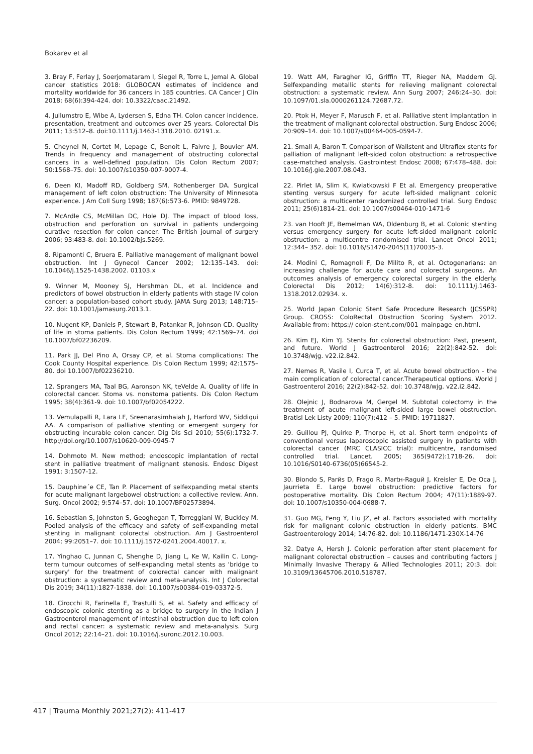Bokarev et al
3. Bray F, Ferlay J, Soerjomataram I, Siegel R, Torre L, Jemal A. Global cancer statistics 2018: GLOBOCAN estimates of incidence and mortality worldwide for 36 cancers in 185 countries. CA Cancer J Clin 2018; 68(6):394-424. doi: 10.3322/caac.21492.
4. Jullumstro E, Wibe A, Lydersen S, Edna TH. Colon cancer incidence, presentation, treatment and outcomes over 25 years. Colorectal Dis 2011; 13:512–8. doi:10.1111/j.1463-1318.2010. 02191.x.
5. Cheynel N, Cortet M, Lepage C, Benoit L, Faivre J, Bouvier AM. Trends in frequency and management of obstructing colorectal cancers in a well-defined population. Dis Colon Rectum 2007; 50:1568–75. doi: 10.1007/s10350-007-9007-4.
6. Deen KI, Madoff RD, Goldberg SM, Rothenberger DA. Surgical management of left colon obstruction: The University of Minnesota experience. J Am Coll Surg 1998; 187(6):573-6. PMID: 9849728.
7. McArdle CS, McMillan DC, Hole DJ. The impact of blood loss, obstruction and perforation on survival in patients undergoing curative resection for colon cancer. The British journal of surgery 2006; 93:483-8. doi: 10.1002/bjs.5269.
8. Ripamonti C, Bruera E. Palliative management of malignant bowel obstruction. Int J Gynecol Cancer 2002; 12:135–143. doi: 10.1046/j.1525-1438.2002. 01103.x
9. Winner M, Mooney SJ, Hershman DL, et al. Incidence and predictors of bowel obstruction in elderly patients with stage IV colon cancer: a population-based cohort study. JAMA Surg 2013; 148:715–22. doi: 10.1001/jamasurg.2013.1.
10. Nugent KP, Daniels P, Stewart B, Patankar R, Johnson CD. Quality of life in stoma patients. Dis Colon Rectum 1999; 42:1569–74. doi 10.1007/bf02236209.
11. Park JJ, Del Pino A, Orsay CP, et al. Stoma complications: The Cook County Hospital experience. Dis Colon Rectum 1999; 42:1575–80. doi 10.1007/bf02236210.
12. Sprangers MA, Taal BG, Aaronson NK, teVelde A. Quality of life in colorectal cancer. Stoma vs. nonstoma patients. Dis Colon Rectum 1995; 38(4):361-9. doi: 10.1007/bf02054222.
13. Vemulapalli R, Lara LF, Sreenarasimhaiah J, Harford WV, Siddiqui AA. A comparison of palliative stenting or emergent surgery for obstructing incurable colon cancer. Dig Dis Sci 2010; 55(6):1732-7. http://doi.org/10.1007/s10620-009-0945-7
14. Dohmoto M. New method; endoscopic implantation of rectal stent in palliative treatment of malignant stenosis. Endosc Digest 1991; 3:1507-12.
15. Dauphine´e CE, Tan P. Placement of selfexpanding metal stents for acute malignant largebowel obstruction: a collective review. Ann. Surg. Oncol 2002; 9:574–57. doi: 10.1007/BF02573894.
16. Sebastian S, Johnston S, Geoghegan T, Torreggiani W, Buckley M. Pooled analysis of the efficacy and safety of self-expanding metal stenting in malignant colorectal obstruction. Am J Gastroenterol 2004; 99:2051–7. doi: 10.1111/j.1572-0241.2004.40017. x.
17. Yinghao C, Junnan C, Shenghe D, Jiang L, Ke W, Kailin C. Long-term tumour outcomes of self-expanding metal stents as 'bridge to surgery' for the treatment of colorectal cancer with malignant obstruction: a systematic review and meta-analysis. Int J Colorectal Dis 2019; 34(11):1827-1838. doi: 10.1007/s00384-019-03372-5.
18. Cirocchi R, Farinella E, Trastulli S, et al. Safety and efficacy of endoscopic colonic stenting as a bridge to surgery in the Indian J Gastroenterol management of intestinal obstruction due to left colon and rectal cancer: a systematic review and meta-analysis. Surg Oncol 2012; 22:14–21. doi: 10.1016/j.suronc.2012.10.003.
19. Watt AM, Faragher IG, Griffin TT, Rieger NA, Maddern GJ. Selfexpanding metallic stents for relieving malignant colorectal obstruction: a systematic review. Ann Surg 2007; 246:24–30. doi: 10.1097/01.sla.0000261124.72687.72.
20. Ptok H, Meyer F, Marusch F, et al. Palliative stent implantation in the treatment of malignant colorectal obstruction. Surg Endosc 2006; 20:909–14. doi: 10.1007/s00464-005-0594-7.
21. Small A, Baron T. Comparison of Wallstent and Ultraflex stents for palliation of malignant left-sided colon obstruction: a retrospective case-matched analysis. Gastrointest Endosc 2008; 67:478–488. doi: 10.1016/j.gie.2007.08.043.
22. Pirlet IA, Slim K, Kwiatkowski F Et al. Emergency preoperative stenting versus surgery for acute left-sided malignant colonic obstruction: a multicenter randomized controlled trial. Surg Endosc 2011; 25(6)1814-21. doi: 10.1007/s00464-010-1471-6
23. van Hooft JE, Bemelman WA, Oldenburg B, et al. Colonic stenting versus emergency surgery for acute left-sided malignant colonic obstruction: a multicentre randomised trial. Lancet Oncol 2011; 12:344– 352. doi: 10.1016/S1470-2045(11)70035-3.
24. Modini C, Romagnoli F, De Milito R, et al. Octogenarians: an increasing challenge for acute care and colorectal surgeons. An outcomes analysis of emergency colorectal surgery in the elderly. Colorectal Dis 2012; 14(6):312-8. doi: 10.1111/j.1463-1318.2012.02934. x.
25. World Japan Colonic Stent Safe Procedure Research (JCSSPR) Group. CROSS: ColoRectal Obstruction Scoring System 2012. Available from: https:// colon-stent.com/001_mainpage_en.html.
26. Kim EJ, Kim YJ. Stents for colorectal obstruction: Past, present, and future. World J Gastroenterol 2016; 22(2):842-52. doi: 10.3748/wjg. v22.i2.842.
27. Nemes R, Vasile I, Curca T, et al. Acute bowel obstruction - the main complication of colorectal cancer.Therapeutical options. World J Gastroenterol 2016; 22(2):842-52. doi: 10.3748/wjg. v22.i2.842.
28. Olejnic J, Bodnarova M, Gergel M. Subtotal colectomy in the treatment of acute malignant left-sided large bowel obstruction. Bratisl Lek Listy 2009; 110(7):412 – 5. PMID: 19711827.
29. Guillou PJ, Quirke P, Thorpe H, et al. Short term endpoints of conventional versus laparoscopic assisted surgery in patients with colorectal cancer (MRC CLASICC trial): multicentre, randomised controlled trial. Lancet. 2005; 365(9472):1718-26. doi: 10.1016/S0140-6736(05)66545-2.
30. Biondo S, Parйs D, Frago R, Martн-Raguй J, Kreisler E, De Oca J, Jaurrieta E. Large bowel obstruction: predictive factors for postoperative mortality. Dis Colon Rectum 2004; 47(11):1889-97. doi: 10.1007/s10350-004-0688-7.
31. Guo MG, Feng Y, Liu JZ, et al. Factors associated with mortality risk for malignant colonic obstruction in elderly patients. BMC Gastroenterology 2014; 14:76-82. doi: 10.1186/1471-230X-14-76
32. Datye A, Hersh J. Colonic perforation after stent placement for malignant colorectal obstruction – causes and contributing factors J Minimally Invasive Therapy & Allied Technologies 2011; 20:3. doi: 10.3109/13645706.2010.518787.
417 | Trauma Monthly 2021;27(2): 411-417